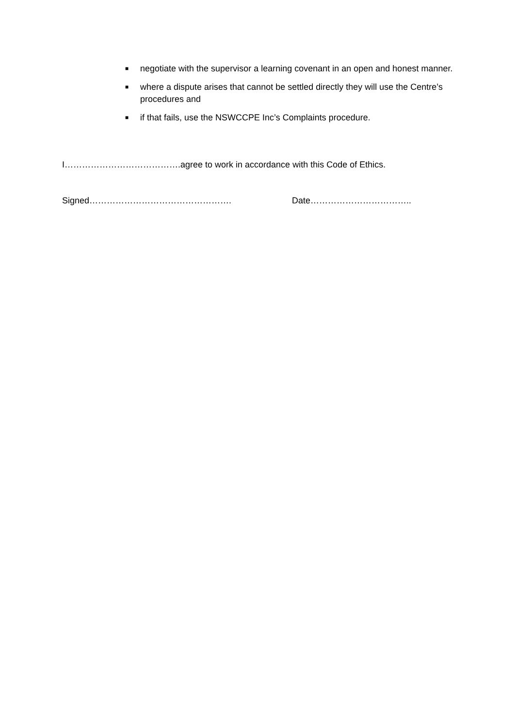■ negotiate with the supervisor a learning covenant in an open and honest manner.
■ where a dispute arises that cannot be settled directly they will use the Centre’s procedures and
■ if that fails, use the NSWCCPE Inc’s Complaints procedure.
I………………………………….agree to work in accordance with this Code of Ethics.
Signed…………………………………………. Date……………………………..